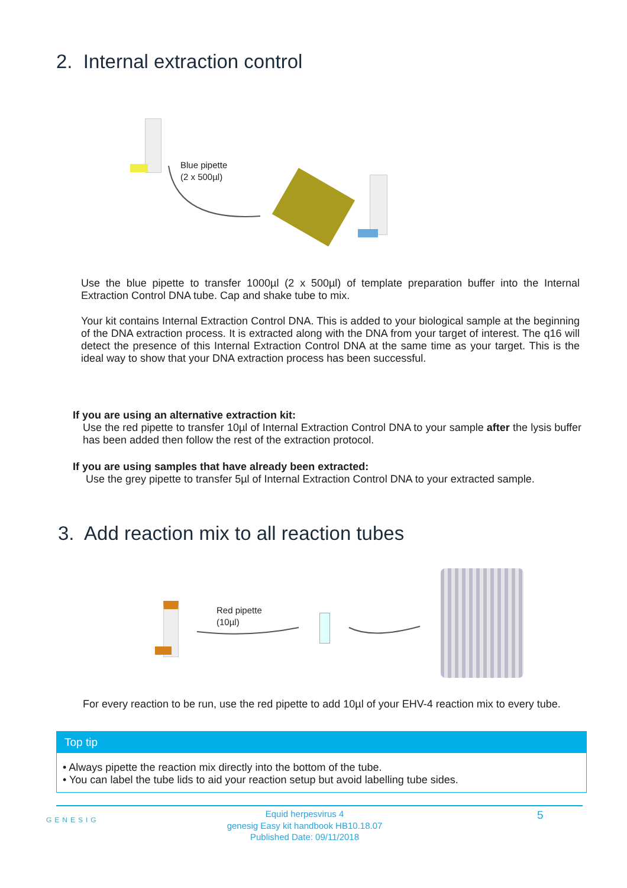2. Internal extraction control
Blue pipette
(2 x 500µl)
Use the blue pipette to transfer 1000µl (2 x 500µl) of template preparation buffer into the Internal Extraction Control DNA tube. Cap and shake tube to mix.
Your kit contains Internal Extraction Control DNA. This is added to your biological sample at the beginning of the DNA extraction process. It is extracted along with the DNA from your target of interest. The q16 will detect the presence of this Internal Extraction Control DNA at the same time as your target. This is the ideal way to show that your DNA extraction process has been successful.
If you are using an alternative extraction kit:
Use the red pipette to transfer 10µl of Internal Extraction Control DNA to your sample after the lysis buffer has been added then follow the rest of the extraction protocol.
If you are using samples that have already been extracted:
Use the grey pipette to transfer 5µl of Internal Extraction Control DNA to your extracted sample.
3. Add reaction mix to all reaction tubes
Red pipette
(10µl)
For every reaction to be run, use the red pipette to add 10µl of your EHV-4 reaction mix to every tube.
Top tip
• Always pipette the reaction mix directly into the bottom of the tube.
• You can label the tube lids to aid your reaction setup but avoid labelling tube sides.
GENESIG
Equid herpesvirus 4
genesig Easy kit handbook HB10.18.07
Published Date: 09/11/2018
5